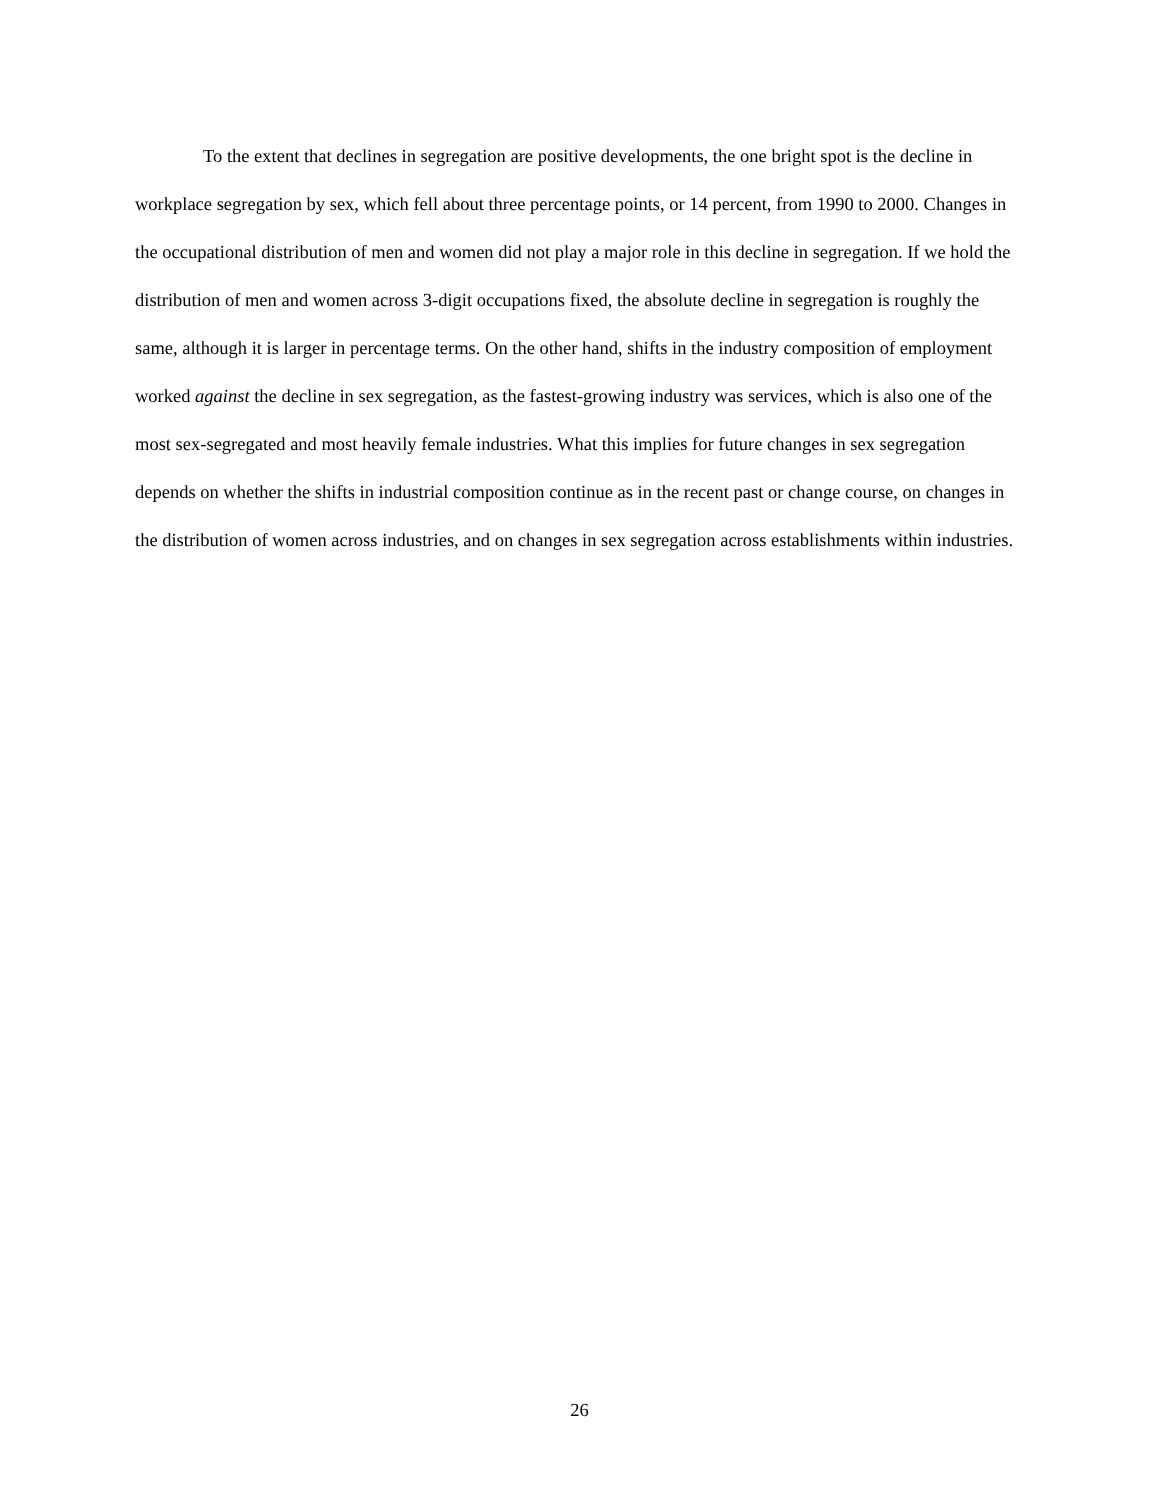To the extent that declines in segregation are positive developments, the one bright spot is the decline in workplace segregation by sex, which fell about three percentage points, or 14 percent, from 1990 to 2000. Changes in the occupational distribution of men and women did not play a major role in this decline in segregation. If we hold the distribution of men and women across 3-digit occupations fixed, the absolute decline in segregation is roughly the same, although it is larger in percentage terms. On the other hand, shifts in the industry composition of employment worked against the decline in sex segregation, as the fastest-growing industry was services, which is also one of the most sex-segregated and most heavily female industries. What this implies for future changes in sex segregation depends on whether the shifts in industrial composition continue as in the recent past or change course, on changes in the distribution of women across industries, and on changes in sex segregation across establishments within industries.
26